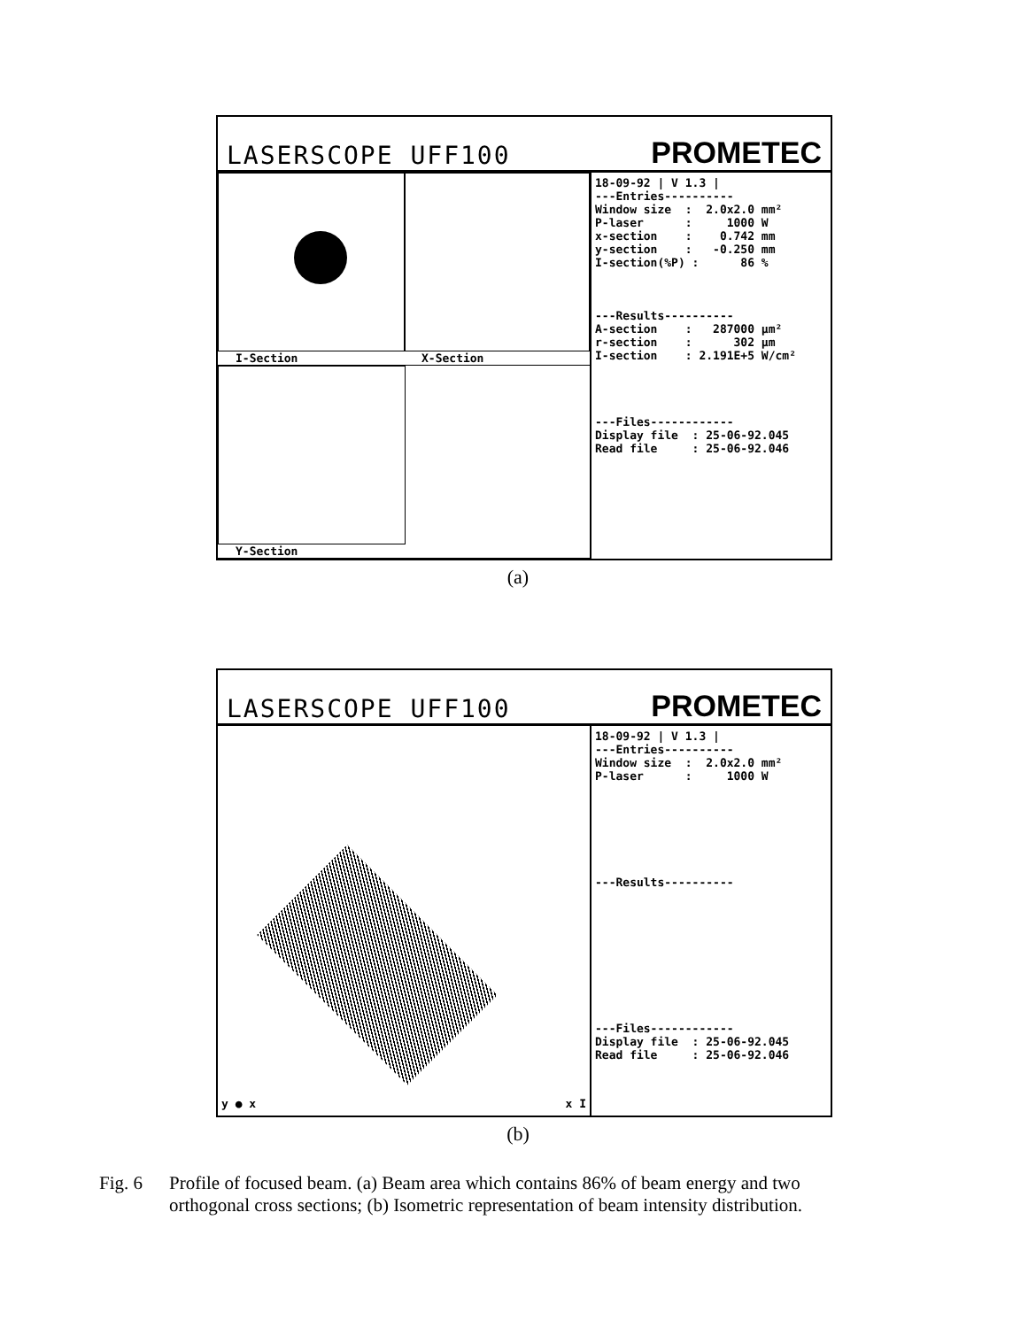LASERSCOPE UFF100 PROMETEC
I-Section X-Section
Y-Section
18-09-92 | V 1.3 |
---Entries----------
Window size  :  2.0x2.0 mm²
P-laser      :     1000 W
x-section    :    0.742 mm
y-section    :   -0.250 mm
I-section(%P) :      86 %



---Results----------
A-section    :   287000 µm²
r-section    :      302 µm
I-section    : 2.191E+5 W/cm²




---Files------------
Display file  : 25-06-92.045
Read file     : 25-06-92.046
(a)
LASERSCOPE UFF100 PROMETEC
y ● x x I
18-09-92 | V 1.3 |
---Entries----------
Window size  :  2.0x2.0 mm²
P-laser      :     1000 W







---Results----------










---Files------------
Display file  : 25-06-92.045
Read file     : 25-06-92.046
(b)
Fig. 6 Profile of focused beam. (a) Beam area which contains 86% of beam energy and two
orthogonal cross sections; (b) Isometric representation of beam intensity distribution.